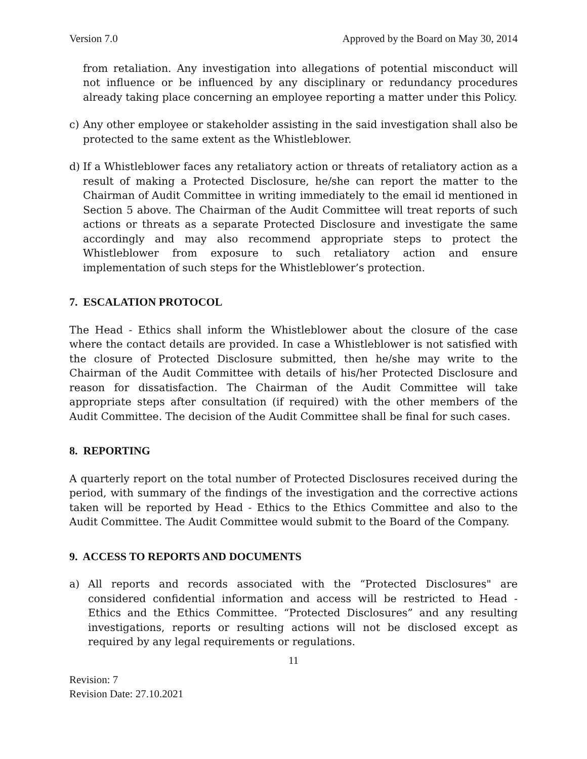Version 7.0 Approved by the Board on May 30, 2014
from retaliation. Any investigation into allegations of potential misconduct will not influence or be influenced by any disciplinary or redundancy procedures already taking place concerning an employee reporting a matter under this Policy.
c) Any other employee or stakeholder assisting in the said investigation shall also be protected to the same extent as the Whistleblower.
d) If a Whistleblower faces any retaliatory action or threats of retaliatory action as a result of making a Protected Disclosure, he/she can report the matter to the Chairman of Audit Committee in writing immediately to the email id mentioned in Section 5 above. The Chairman of the Audit Committee will treat reports of such actions or threats as a separate Protected Disclosure and investigate the same accordingly and may also recommend appropriate steps to protect the Whistleblower from exposure to such retaliatory action and ensure implementation of such steps for the Whistleblower’s protection.
7. ESCALATION PROTOCOL
The Head - Ethics shall inform the Whistleblower about the closure of the case where the contact details are provided. In case a Whistleblower is not satisfied with the closure of Protected Disclosure submitted, then he/she may write to the Chairman of the Audit Committee with details of his/her Protected Disclosure and reason for dissatisfaction. The Chairman of the Audit Committee will take appropriate steps after consultation (if required) with the other members of the Audit Committee. The decision of the Audit Committee shall be final for such cases.
8. REPORTING
A quarterly report on the total number of Protected Disclosures received during the period, with summary of the findings of the investigation and the corrective actions taken will be reported by Head - Ethics to the Ethics Committee and also to the Audit Committee. The Audit Committee would submit to the Board of the Company.
9. ACCESS TO REPORTS AND DOCUMENTS
a) All reports and records associated with the “Protected Disclosures" are considered confidential information and access will be restricted to Head - Ethics and the Ethics Committee. “Protected Disclosures” and any resulting investigations, reports or resulting actions will not be disclosed except as required by any legal requirements or regulations.
11
Revision: 7
Revision Date: 27.10.2021